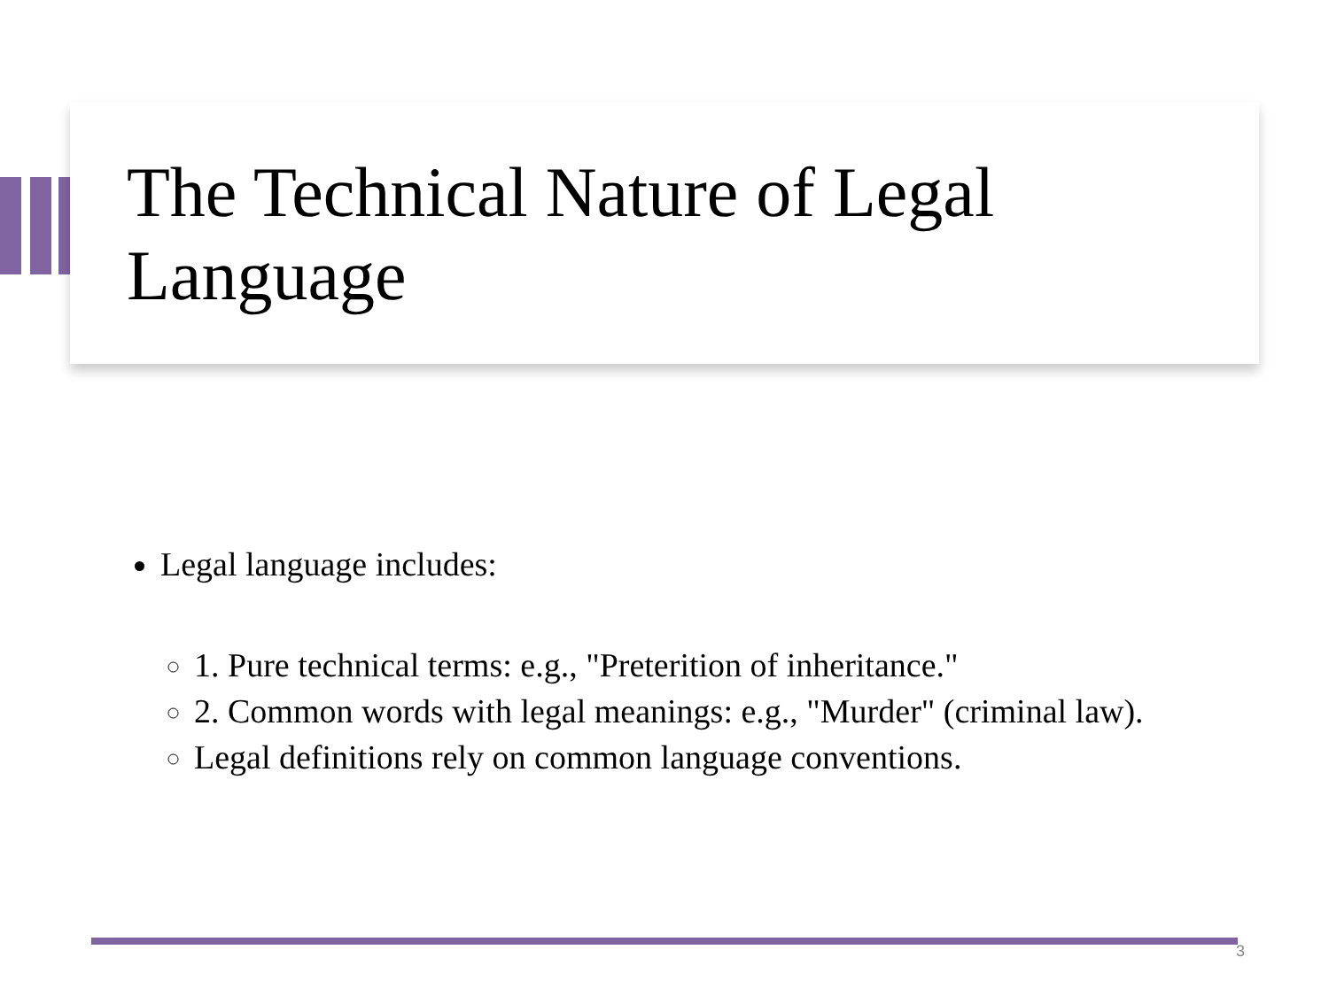The Technical Nature of Legal Language
Legal language includes:
1. Pure technical terms: e.g., "Preterition of inheritance."
2. Common words with legal meanings: e.g., "Murder" (criminal law).
Legal definitions rely on common language conventions.
3